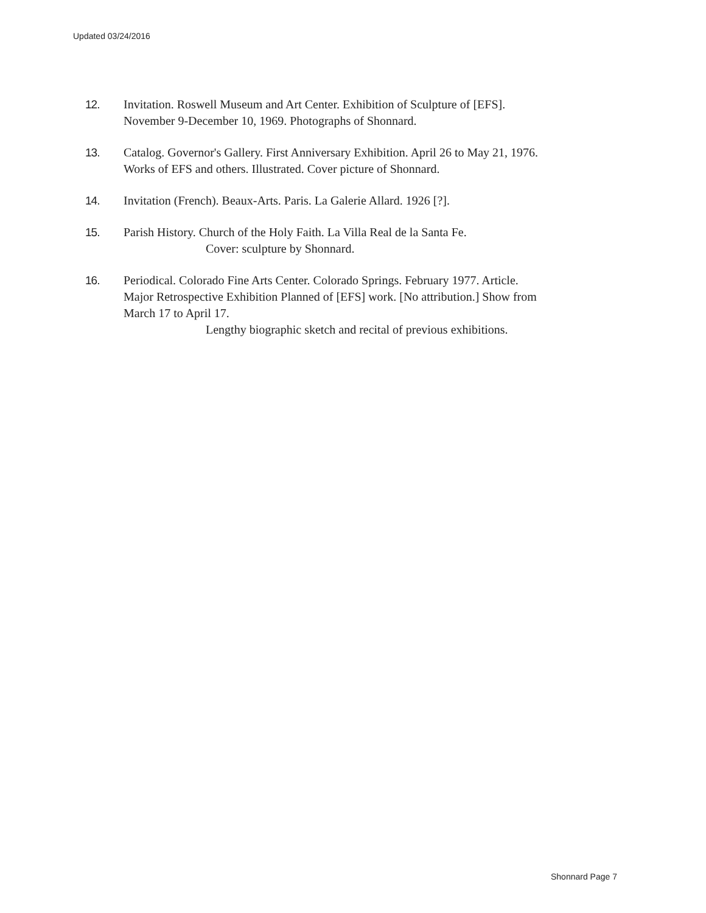Updated 03/24/2016
12. Invitation. Roswell Museum and Art Center. Exhibition of Sculpture of [EFS].
November 9-December 10, 1969. Photographs of Shonnard.
13. Catalog. Governor's Gallery. First Anniversary Exhibition. April 26 to May 21, 1976.
Works of EFS and others. Illustrated. Cover picture of Shonnard.
14. Invitation (French). Beaux-Arts. Paris. La Galerie Allard. 1926 [?].
15. Parish History. Church of the Holy Faith. La Villa Real de la Santa Fe.
Cover: sculpture by Shonnard.
16. Periodical. Colorado Fine Arts Center. Colorado Springs. February 1977. Article.
Major Retrospective Exhibition Planned of [EFS] work. [No attribution.] Show from
March 17 to April 17.
Lengthy biographic sketch and recital of previous exhibitions.
Shonnard Page 7